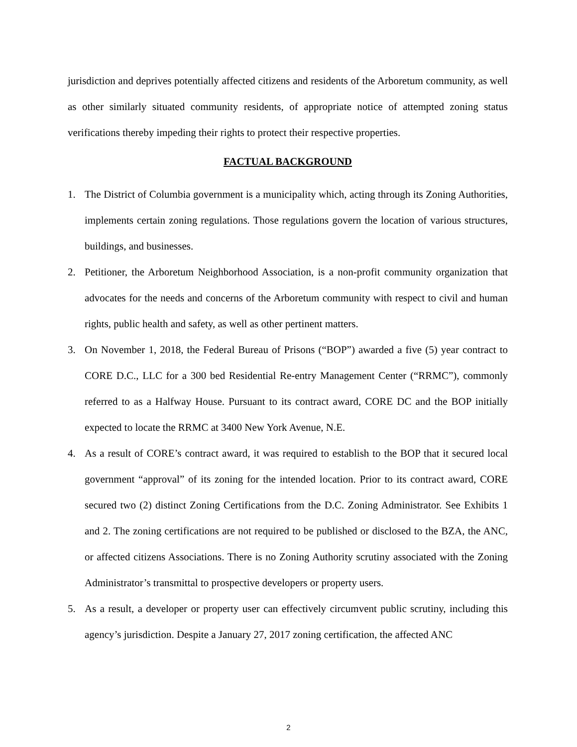jurisdiction and deprives potentially affected citizens and residents of the Arboretum community, as well as other similarly situated community residents, of appropriate notice of attempted zoning status verifications thereby impeding their rights to protect their respective properties.
FACTUAL BACKGROUND
1. The District of Columbia government is a municipality which, acting through its Zoning Authorities, implements certain zoning regulations. Those regulations govern the location of various structures, buildings, and businesses.
2. Petitioner, the Arboretum Neighborhood Association, is a non-profit community organization that advocates for the needs and concerns of the Arboretum community with respect to civil and human rights, public health and safety, as well as other pertinent matters.
3. On November 1, 2018, the Federal Bureau of Prisons (“BOP”) awarded a five (5) year contract to CORE D.C., LLC for a 300 bed Residential Re-entry Management Center (“RRMC”), commonly referred to as a Halfway House. Pursuant to its contract award, CORE DC and the BOP initially expected to locate the RRMC at 3400 New York Avenue, N.E.
4. As a result of CORE’s contract award, it was required to establish to the BOP that it secured local government “approval” of its zoning for the intended location. Prior to its contract award, CORE secured two (2) distinct Zoning Certifications from the D.C. Zoning Administrator. See Exhibits 1 and 2. The zoning certifications are not required to be published or disclosed to the BZA, the ANC, or affected citizens Associations. There is no Zoning Authority scrutiny associated with the Zoning Administrator’s transmittal to prospective developers or property users.
5. As a result, a developer or property user can effectively circumvent public scrutiny, including this agency’s jurisdiction. Despite a January 27, 2017 zoning certification, the affected ANC
2